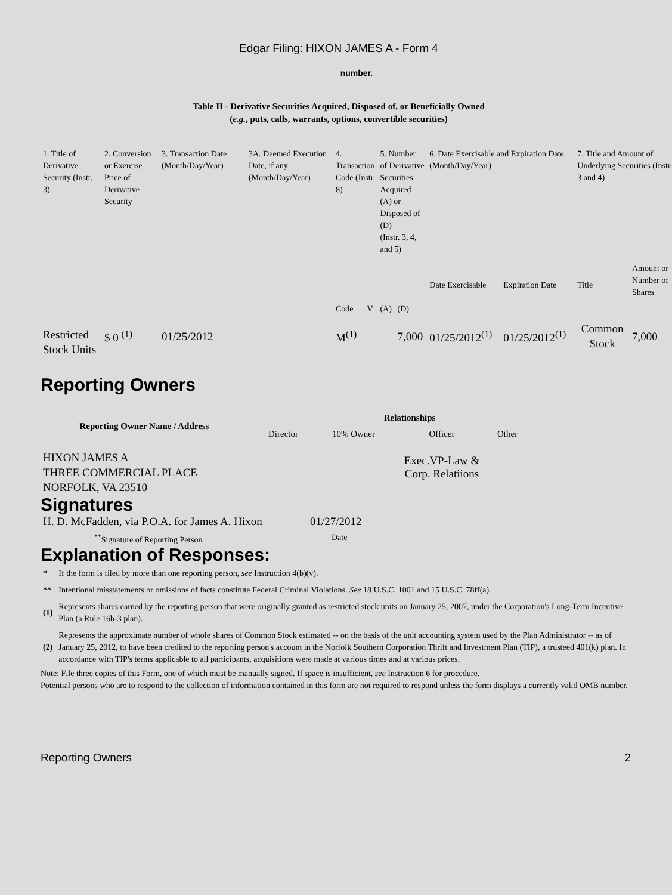Edgar Filing: HIXON JAMES A - Form 4
number.
Table II - Derivative Securities Acquired, Disposed of, or Beneficially Owned
(e.g., puts, calls, warrants, options, convertible securities)
| 1. Title of Derivative Security (Instr. 3) | 2. Conversion or Exercise Price of Derivative Security | 3. Transaction Date (Month/Day/Year) | 3A. Deemed Execution Date, if any (Month/Day/Year) | 4. Transaction Code (Instr. 8) | | 5. Number of Derivative Securities Acquired (A) or Disposed of (D) (Instr. 3, 4, and 5) | | 6. Date Exercisable and Expiration Date (Month/Day/Year) | | 7. Title and Amount of Underlying Securities (Instr. 3 and 4) | |
| | | | | Code | V | (A) | (D) | Date Exercisable | Expiration Date | Title | Amount or Number of Shares |
| Restricted Stock Units | $ 0 <sup>(1)</sup> | 01/25/2012 | | M<sup>(1)</sup> | | | 7,000 | 01/25/2012<sup>(1)</sup> | 01/25/2012<sup>(1)</sup> | Common Stock | 7,000 |
Reporting Owners
| Reporting Owner Name / Address | Relationships | | | |
| --- | --- | --- | --- | --- |
| | Director | 10% Owner | Officer | Other |
| HIXON JAMES A THREE COMMERCIAL PLACE NORFOLK, VA 23510 | | | Exec.VP-Law & Corp. Relatiions | |
Signatures
| H. D. McFadden, via P.O.A. for James A. Hixon | 01/27/2012 |
| <sup>**</sup> Signature of Reporting Person | Date |
Explanation of Responses:
| * | If the form is filed by more than one reporting person, see Instruction 4(b)(v). |
| ** | Intentional misstatements or omissions of facts constitute Federal Criminal Violations. See 18 U.S.C. 1001 and 15 U.S.C. 78ff(a). |
| (1) | Represents shares earned by the reporting person that were originally granted as restricted stock units on January 25, 2007, under the Corporation's Long-Term Incentive Plan (a Rule 16b-3 plan). |
| (2) | Represents the approximate number of whole shares of Common Stock estimated -- on the basis of the unit accounting system used by the Plan Administrator -- as of January 25, 2012, to have been credited to the reporting person's account in the Norfolk Southern Corporation Thrift and Investment Plan (TIP), a trusteed 401(k) plan. In accordance with TIP's terms applicable to all participants, acquisitions were made at various times and at various prices. |
Note: File three copies of this Form, one of which must be manually signed. If space is insufficient, see Instruction 6 for procedure.
Potential persons who are to respond to the collection of information contained in this form are not required to respond unless the form displays a currently valid OMB number.
Reporting Owners 2